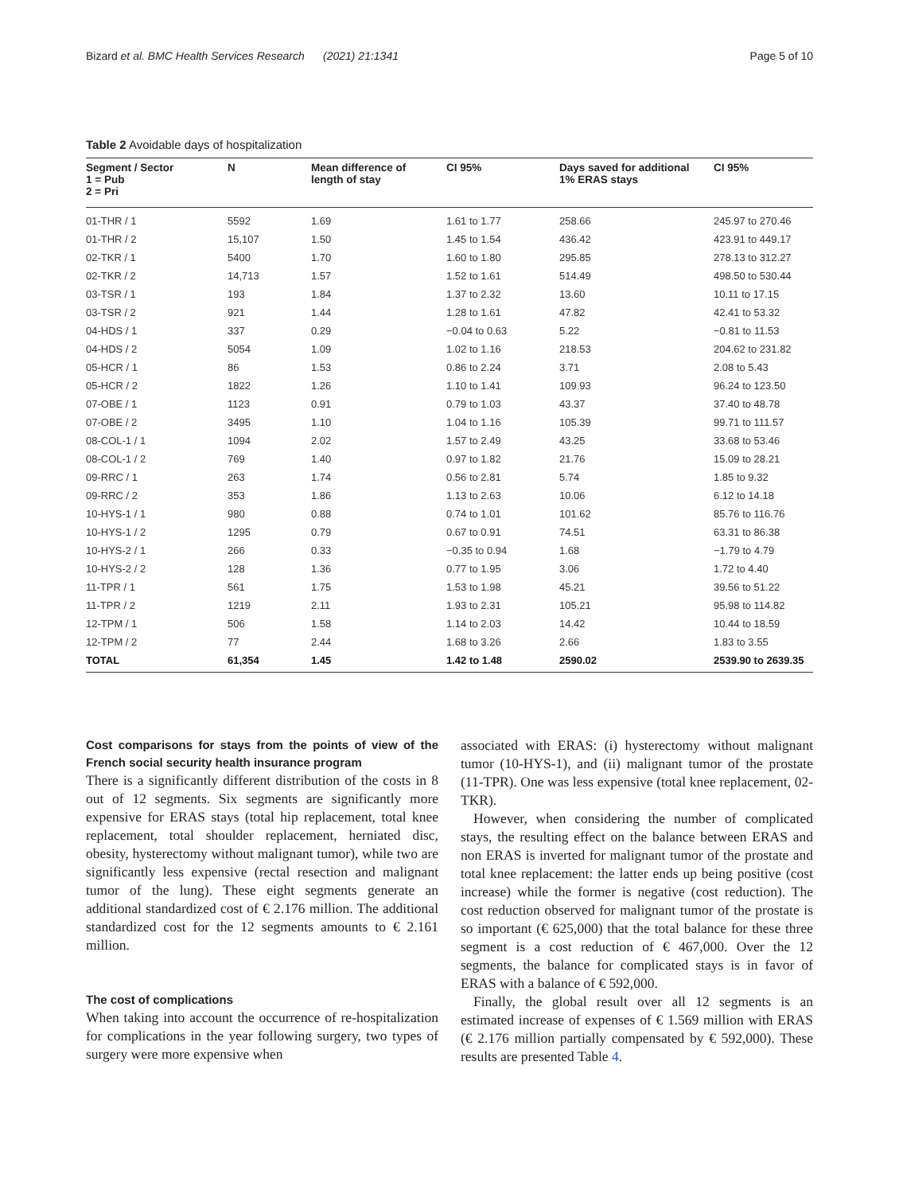Bizard et al. BMC Health Services Research (2021) 21:1341 Page 5 of 10
Table 2 Avoidable days of hospitalization
| Segment / Sector 1 = Pub 2 = Pri | N | Mean difference of length of stay | CI 95% | Days saved for additional 1% ERAS stays | CI 95% |
| --- | --- | --- | --- | --- | --- |
| 01-THR / 1 | 5592 | 1.69 | 1.61 to 1.77 | 258.66 | 245.97 to 270.46 |
| 01-THR / 2 | 15,107 | 1.50 | 1.45 to 1.54 | 436.42 | 423.91 to 449.17 |
| 02-TKR / 1 | 5400 | 1.70 | 1.60 to 1.80 | 295.85 | 278.13 to 312.27 |
| 02-TKR / 2 | 14,713 | 1.57 | 1.52 to 1.61 | 514.49 | 498.50 to 530.44 |
| 03-TSR / 1 | 193 | 1.84 | 1.37 to 2.32 | 13.60 | 10.11 to 17.15 |
| 03-TSR / 2 | 921 | 1.44 | 1.28 to 1.61 | 47.82 | 42.41 to 53.32 |
| 04-HDS / 1 | 337 | 0.29 | −0.04 to 0.63 | 5.22 | −0.81 to 11.53 |
| 04-HDS / 2 | 5054 | 1.09 | 1.02 to 1.16 | 218.53 | 204.62 to 231.82 |
| 05-HCR / 1 | 86 | 1.53 | 0.86 to 2.24 | 3.71 | 2.08 to 5.43 |
| 05-HCR / 2 | 1822 | 1.26 | 1.10 to 1.41 | 109.93 | 96.24 to 123.50 |
| 07-OBE / 1 | 1123 | 0.91 | 0.79 to 1.03 | 43.37 | 37.40 to 48.78 |
| 07-OBE / 2 | 3495 | 1.10 | 1.04 to 1.16 | 105.39 | 99.71 to 111.57 |
| 08-COL-1 / 1 | 1094 | 2.02 | 1.57 to 2.49 | 43.25 | 33.68 to 53.46 |
| 08-COL-1 / 2 | 769 | 1.40 | 0.97 to 1.82 | 21.76 | 15.09 to 28.21 |
| 09-RRC / 1 | 263 | 1.74 | 0.56 to 2.81 | 5.74 | 1.85 to 9.32 |
| 09-RRC / 2 | 353 | 1.86 | 1.13 to 2.63 | 10.06 | 6.12 to 14.18 |
| 10-HYS-1 / 1 | 980 | 0.88 | 0.74 to 1.01 | 101.62 | 85.76 to 116.76 |
| 10-HYS-1 / 2 | 1295 | 0.79 | 0.67 to 0.91 | 74.51 | 63.31 to 86.38 |
| 10-HYS-2 / 1 | 266 | 0.33 | −0.35 to 0.94 | 1.68 | −1.79 to 4.79 |
| 10-HYS-2 / 2 | 128 | 1.36 | 0.77 to 1.95 | 3.06 | 1.72 to 4.40 |
| 11-TPR / 1 | 561 | 1.75 | 1.53 to 1.98 | 45.21 | 39.56 to 51.22 |
| 11-TPR / 2 | 1219 | 2.11 | 1.93 to 2.31 | 105.21 | 95.98 to 114.82 |
| 12-TPM / 1 | 506 | 1.58 | 1.14 to 2.03 | 14.42 | 10.44 to 18.59 |
| 12-TPM / 2 | 77 | 2.44 | 1.68 to 3.26 | 2.66 | 1.83 to 3.55 |
| TOTAL | 61,354 | 1.45 | 1.42 to 1.48 | 2590.02 | 2539.90 to 2639.35 |
Cost comparisons for stays from the points of view of the French social security health insurance program
There is a significantly different distribution of the costs in 8 out of 12 segments. Six segments are significantly more expensive for ERAS stays (total hip replacement, total knee replacement, total shoulder replacement, herniated disc, obesity, hysterectomy without malignant tumor), while two are significantly less expensive (rectal resection and malignant tumor of the lung). These eight segments generate an additional standardized cost of € 2.176 million. The additional standardized cost for the 12 segments amounts to € 2.161 million.
The cost of complications
When taking into account the occurrence of re-hospitalization for complications in the year following surgery, two types of surgery were more expensive when
associated with ERAS: (i) hysterectomy without malignant tumor (10-HYS-1), and (ii) malignant tumor of the prostate (11-TPR). One was less expensive (total knee replacement, 02-TKR).
However, when considering the number of complicated stays, the resulting effect on the balance between ERAS and non ERAS is inverted for malignant tumor of the prostate and total knee replacement: the latter ends up being positive (cost increase) while the former is negative (cost reduction). The cost reduction observed for malignant tumor of the prostate is so important (€ 625,000) that the total balance for these three segment is a cost reduction of € 467,000. Over the 12 segments, the balance for complicated stays is in favor of ERAS with a balance of € 592,000.
Finally, the global result over all 12 segments is an estimated increase of expenses of € 1.569 million with ERAS (€ 2.176 million partially compensated by € 592,000). These results are presented Table 4.